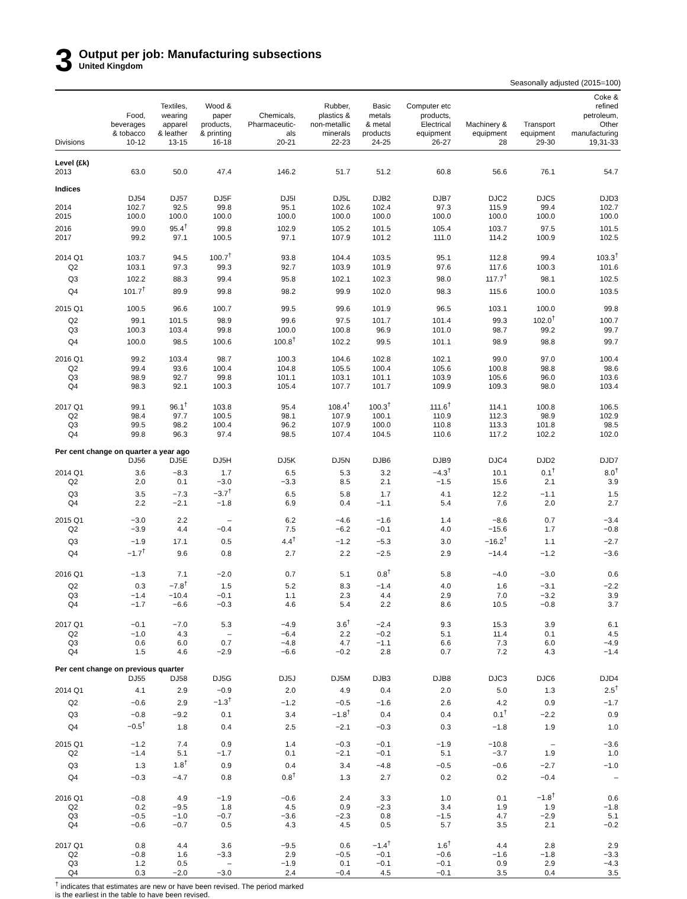3
Output per job: Manufacturing subsections
United Kingdom
Seasonally adjusted (2015=100)
| | Food, beverages & tobacco | Textiles, wearing apparel & leather | Wood & paper products, & printing | Chemicals, Pharmaceutic- als | Rubber, plastics & non-metallic minerals | Basic metals & metal products | Computer etc products, Electrical equipment | Machinery & equipment | Transport equipment | Coke & refined petroleum, Other manufacturing |
| --- | --- | --- | --- | --- | --- | --- | --- | --- | --- | --- |
| Divisions | 10-12 | 13-15 | 16-18 | 20-21 | 22-23 | 24-25 | 26-27 | 28 | 29-30 | 19,31-33 |
| Level (£k) | | | | | | | | | | |
| 2013 | 63.0 | 50.0 | 47.4 | 146.2 | 51.7 | 51.2 | 60.8 | 56.6 | 76.1 | 54.7 |
| Indices | | | | | | | | | | |
| | DJ54 | DJ57 | DJ5F | DJ5I | DJ5L | DJB2 | DJB7 | DJC2 | DJC5 | DJD3 |
| 2014 | 102.7 | 92.5 | 99.8 | 95.1 | 102.6 | 102.4 | 97.3 | 115.9 | 99.4 | 102.7 |
| 2015 | 100.0 | 100.0 | 100.0 | 100.0 | 100.0 | 100.0 | 100.0 | 100.0 | 100.0 | 100.0 |
| 2016 | 99.0 | 95.4<sup>†</sup> | 99.8 | 102.9 | 105.2 | 101.5 | 105.4 | 103.7 | 97.5 | 101.5 |
| 2017 | 99.2 | 97.1 | 100.5 | 97.1 | 107.9 | 101.2 | 111.0 | 114.2 | 100.9 | 102.5 |
| 2014 Q1 | 103.7 | 94.5 | 100.7<sup>†</sup> | 93.8 | 104.4 | 103.5 | 95.1 | 112.8 | 99.4 | 103.3<sup>†</sup> |
| Q2 | 103.1 | 97.3 | 99.3 | 92.7 | 103.9 | 101.9 | 97.6 | 117.6 | 100.3 | 101.6 |
| Q3 | 102.2 | 88.3 | 99.4 | 95.8 | 102.1 | 102.3 | 98.0 | 117.7<sup>†</sup> | 98.1 | 102.5 |
| Q4 | 101.7<sup>†</sup> | 89.9 | 99.8 | 98.2 | 99.9 | 102.0 | 98.3 | 115.6 | 100.0 | 103.5 |
| 2015 Q1 | 100.5 | 96.6 | 100.7 | 99.5 | 99.6 | 101.9 | 96.5 | 103.1 | 100.0 | 99.8 |
| Q2 | 99.1 | 101.5 | 98.9 | 99.6 | 97.5 | 101.7 | 101.4 | 99.3 | 102.0<sup>†</sup> | 100.7 |
| Q3 | 100.3 | 103.4 | 99.8 | 100.0 | 100.8 | 96.9 | 101.0 | 98.7 | 99.2 | 99.7 |
| Q4 | 100.0 | 98.5 | 100.6 | 100.8<sup>†</sup> | 102.2 | 99.5 | 101.1 | 98.9 | 98.8 | 99.7 |
| 2016 Q1 | 99.2 | 103.4 | 98.7 | 100.3 | 104.6 | 102.8 | 102.1 | 99.0 | 97.0 | 100.4 |
| Q2 | 99.4 | 93.6 | 100.4 | 104.8 | 105.5 | 100.4 | 105.6 | 100.8 | 98.8 | 98.6 |
| Q3 | 98.9 | 92.7 | 99.8 | 101.1 | 103.1 | 101.1 | 103.9 | 105.6 | 96.0 | 103.6 |
| Q4 | 98.3 | 92.1 | 100.3 | 105.4 | 107.7 | 101.7 | 109.9 | 109.3 | 98.0 | 103.4 |
| 2017 Q1 | 99.1 | 96.1<sup>†</sup> | 103.8 | 95.4 | 108.4<sup>†</sup> | 100.3<sup>†</sup> | 111.6<sup>†</sup> | 114.1 | 100.8 | 106.5 |
| Q2 | 98.4 | 97.7 | 100.5 | 98.1 | 107.9 | 100.1 | 110.9 | 112.3 | 98.9 | 102.9 |
| Q3 | 99.5 | 98.2 | 100.4 | 96.2 | 107.9 | 100.0 | 110.8 | 113.3 | 101.8 | 98.5 |
| Q4 | 99.8 | 96.3 | 97.4 | 98.5 | 107.4 | 104.5 | 110.6 | 117.2 | 102.2 | 102.0 |
| Per cent change on quarter a year ago | | | | | | | | | | |
| | DJ56 | DJ5E | DJ5H | DJ5K | DJ5N | DJB6 | DJB9 | DJC4 | DJD2 | DJD7 |
| 2014 Q1 | 3.6 | −8.3 | 1.7 | 6.5 | 5.3 | 3.2 | −4.3<sup>†</sup> | 10.1 | 0.1<sup>†</sup> | 8.0<sup>†</sup> |
| Q2 | 2.0 | 0.1 | −3.0 | −3.3 | 8.5 | 2.1 | −1.5 | 15.6 | 2.1 | 3.9 |
| Q3 | 3.5 | −7.3 | −3.7<sup>†</sup> | 6.5 | 5.8 | 1.7 | 4.1 | 12.2 | −1.1 | 1.5 |
| Q4 | 2.2 | −2.1 | −1.8 | 6.9 | 0.4 | −1.1 | 5.4 | 7.6 | 2.0 | 2.7 |
| 2015 Q1 | −3.0 | 2.2 | – | 6.2 | −4.6 | −1.6 | 1.4 | −8.6 | 0.7 | −3.4 |
| Q2 | −3.9 | 4.4 | −0.4 | 7.5 | −6.2 | −0.1 | 4.0 | −15.6 | 1.7 | −0.8 |
| Q3 | −1.9 | 17.1 | 0.5 | 4.4<sup>†</sup> | −1.2 | −5.3 | 3.0 | −16.2<sup>†</sup> | 1.1 | −2.7 |
| Q4 | −1.7<sup>†</sup> | 9.6 | 0.8 | 2.7 | 2.2 | −2.5 | 2.9 | −14.4 | −1.2 | −3.6 |
| 2016 Q1 | −1.3 | 7.1 | −2.0 | 0.7 | 5.1 | 0.8<sup>†</sup> | 5.8 | −4.0 | −3.0 | 0.6 |
| Q2 | 0.3 | −7.8<sup>†</sup> | 1.5 | 5.2 | 8.3 | −1.4 | 4.0 | 1.6 | −3.1 | −2.2 |
| Q3 | −1.4 | −10.4 | −0.1 | 1.1 | 2.3 | 4.4 | 2.9 | 7.0 | −3.2 | 3.9 |
| Q4 | −1.7 | −6.6 | −0.3 | 4.6 | 5.4 | 2.2 | 8.6 | 10.5 | −0.8 | 3.7 |
| 2017 Q1 | −0.1 | −7.0 | 5.3 | −4.9 | 3.6<sup>†</sup> | −2.4 | 9.3 | 15.3 | 3.9 | 6.1 |
| Q2 | −1.0 | 4.3 | – | −6.4 | 2.2 | −0.2 | 5.1 | 11.4 | 0.1 | 4.5 |
| Q3 | 0.6 | 6.0 | 0.7 | −4.8 | 4.7 | −1.1 | 6.6 | 7.3 | 6.0 | −4.9 |
| Q4 | 1.5 | 4.6 | −2.9 | −6.6 | −0.2 | 2.8 | 0.7 | 7.2 | 4.3 | −1.4 |
| Per cent change on previous quarter | | | | | | | | | | |
| | DJ55 | DJ58 | DJ5G | DJ5J | DJ5M | DJB3 | DJB8 | DJC3 | DJC6 | DJD4 |
| 2014 Q1 | 4.1 | 2.9 | −0.9 | 2.0 | 4.9 | 0.4 | 2.0 | 5.0 | 1.3 | 2.5<sup>†</sup> |
| Q2 | −0.6 | 2.9 | −1.3<sup>†</sup> | −1.2 | −0.5 | −1.6 | 2.6 | 4.2 | 0.9 | −1.7 |
| Q3 | −0.8 | −9.2 | 0.1 | 3.4 | −1.8<sup>†</sup> | 0.4 | 0.4 | 0.1<sup>†</sup> | −2.2 | 0.9 |
| Q4 | −0.5<sup>†</sup> | 1.8 | 0.4 | 2.5 | −2.1 | −0.3 | 0.3 | −1.8 | 1.9 | 1.0 |
| 2015 Q1 | −1.2 | 7.4 | 0.9 | 1.4 | −0.3 | −0.1 | −1.9 | −10.8 | – | −3.6 |
| Q2 | −1.4 | 5.1 | −1.7 | 0.1 | −2.1 | −0.1 | 5.1 | −3.7 | 1.9 | 1.0 |
| Q3 | 1.3 | 1.8<sup>†</sup> | 0.9 | 0.4 | 3.4 | −4.8 | −0.5 | −0.6 | −2.7 | −1.0 |
| Q4 | −0.3 | −4.7 | 0.8 | 0.8<sup>†</sup> | 1.3 | 2.7 | 0.2 | 0.2 | −0.4 | – |
| 2016 Q1 | −0.8 | 4.9 | −1.9 | −0.6 | 2.4 | 3.3 | 1.0 | 0.1 | −1.8<sup>†</sup> | 0.6 |
| Q2 | 0.2 | −9.5 | 1.8 | 4.5 | 0.9 | −2.3 | 3.4 | 1.9 | 1.9 | −1.8 |
| Q3 | −0.5 | −1.0 | −0.7 | −3.6 | −2.3 | 0.8 | −1.5 | 4.7 | −2.9 | 5.1 |
| Q4 | −0.6 | −0.7 | 0.5 | 4.3 | 4.5 | 0.5 | 5.7 | 3.5 | 2.1 | −0.2 |
| 2017 Q1 | 0.8 | 4.4 | 3.6 | −9.5 | 0.6 | −1.4<sup>†</sup> | 1.6<sup>†</sup> | 4.4 | 2.8 | 2.9 |
| Q2 | −0.8 | 1.6 | −3.3 | 2.9 | −0.5 | −0.1 | −0.6 | −1.6 | −1.8 | −3.3 |
| Q3 | 1.2 | 0.5 | – | −1.9 | 0.1 | −0.1 | −0.1 | 0.9 | 2.9 | −4.3 |
| Q4 | 0.3 | −2.0 | −3.0 | 2.4 | −0.4 | 4.5 | −0.1 | 3.5 | 0.4 | 3.5 |
<sup>†</sup> indicates that estimates are new or have been revised. The period marked
is the earliest in the table to have been revised.